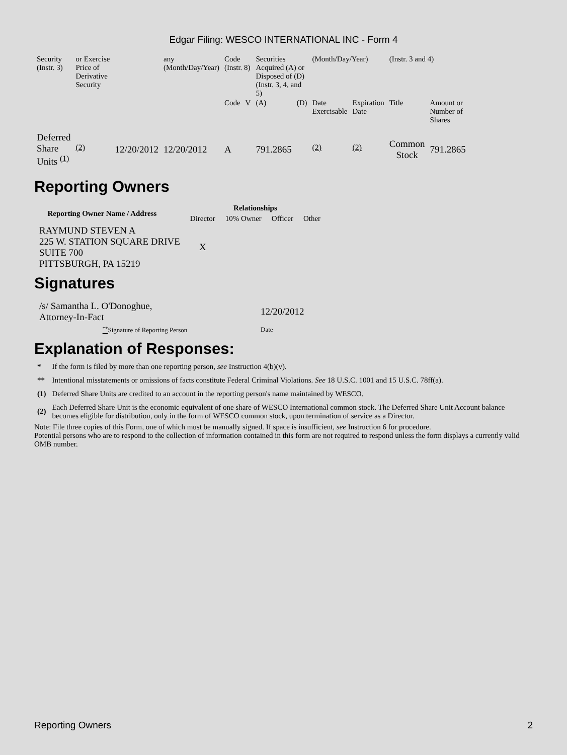Edgar Filing: WESCO INTERNATIONAL INC - Form 4
| Security (Instr. 3) | or Exercise Price of Derivative Security | | any (Month/Day/Year) | Code (Instr. 8) | | Securities Acquired (A) or Disposed of (D) (Instr. 3, 4, and 5) | | (Month/Day/Year) | | (Instr. 3 and 4) | |
| | | | | Code | V | (A) | (D) | Date Exercisable | Expiration Date | Title | Amount or Number of Shares |
| Deferred Share Units <sup>(1)</sup> | <sup>(2)</sup> | 12/20/2012 | 12/20/2012 | A | | 791.2865 | | <sup>(2)</sup> | <sup>(2)</sup> | Common Stock | 791.2865 |
Reporting Owners
| Reporting Owner Name / Address | Relationships | | | |
| --- | --- | --- | --- | --- |
| | Director | 10% Owner | Officer | Other |
| RAYMUND STEVEN A 225 W. STATION SQUARE DRIVE SUITE 700 PITTSBURGH, PA 15219 | X | | | |
Signatures
| /s/ Samantha L. O'Donoghue, Attorney-In-Fact | 12/20/2012 |
| <sup>**</sup> Signature of Reporting Person | Date |
Explanation of Responses:
| * | If the form is filed by more than one reporting person, see Instruction 4(b)(v). |
| ** | Intentional misstatements or omissions of facts constitute Federal Criminal Violations. See 18 U.S.C. 1001 and 15 U.S.C. 78ff(a). |
| (1) | Deferred Share Units are credited to an account in the reporting person's name maintained by WESCO. |
| (2) | Each Deferred Share Unit is the economic equivalent of one share of WESCO International common stock. The Deferred Share Unit Account balance becomes eligible for distribution, only in the form of WESCO common stock, upon termination of service as a Director. |
Note: File three copies of this Form, one of which must be manually signed. If space is insufficient, see Instruction 6 for procedure.
Potential persons who are to respond to the collection of information contained in this form are not required to respond unless the form displays a currently valid OMB number.
Reporting Owners 2